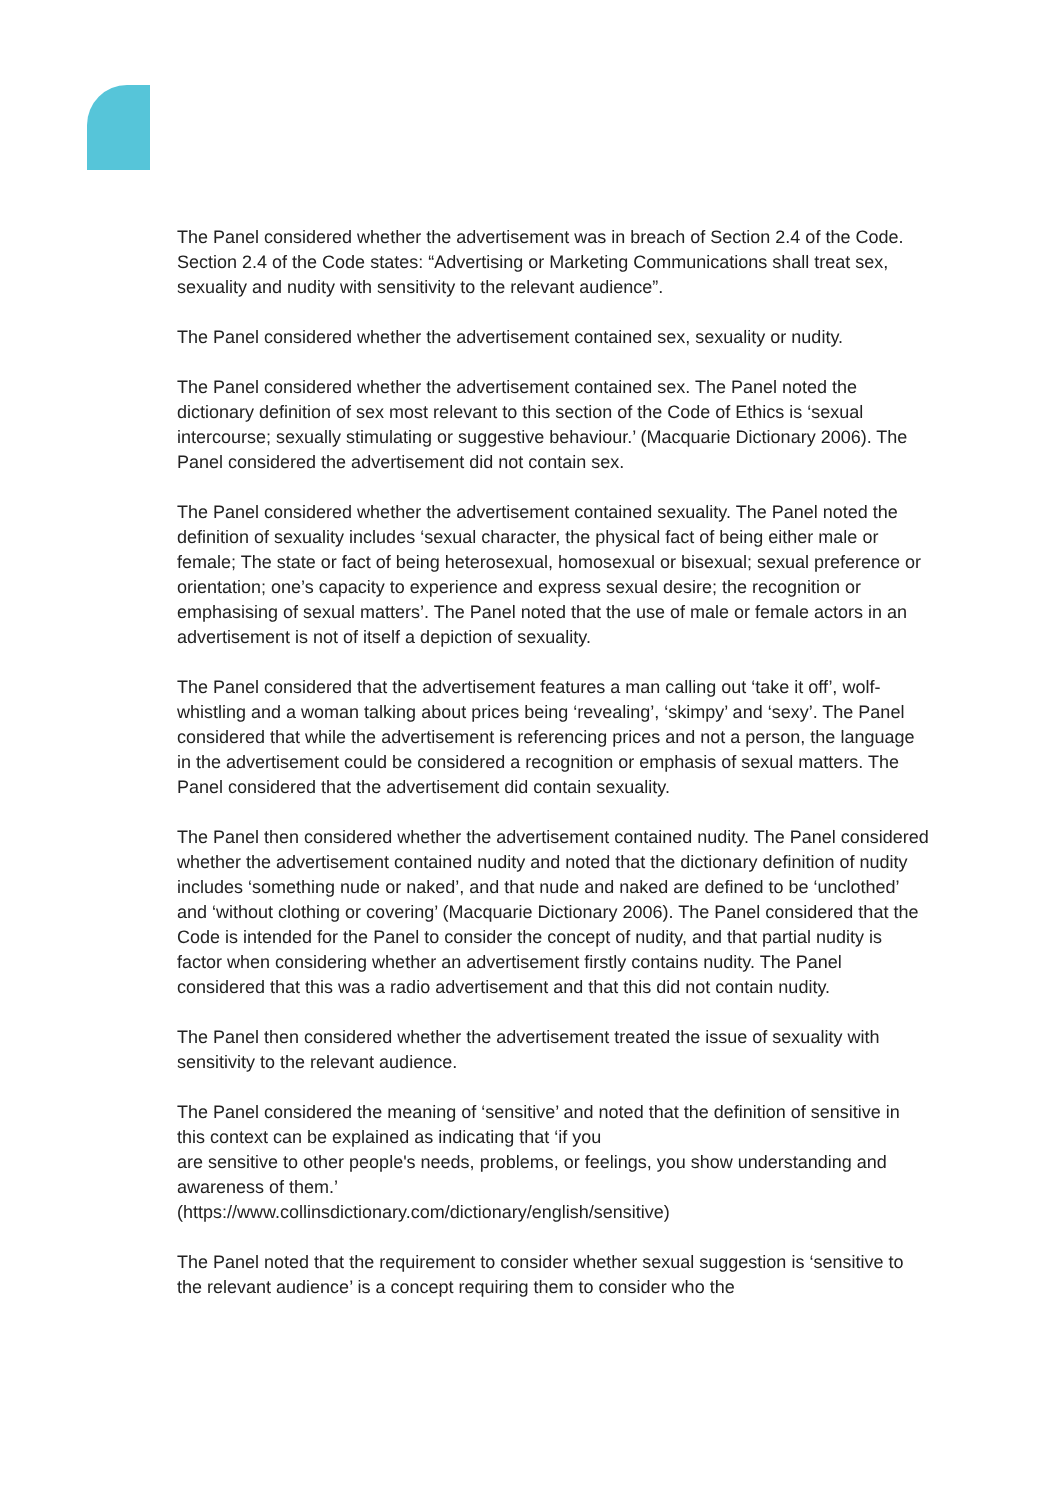The Panel considered whether the advertisement was in breach of Section 2.4 of the Code. Section 2.4 of the Code states: “Advertising or Marketing Communications shall treat sex, sexuality and nudity with sensitivity to the relevant audience”.
The Panel considered whether the advertisement contained sex, sexuality or nudity.
The Panel considered whether the advertisement contained sex. The Panel noted the dictionary definition of sex most relevant to this section of the Code of Ethics is ‘sexual intercourse; sexually stimulating or suggestive behaviour.’ (Macquarie Dictionary 2006). The Panel considered the advertisement did not contain sex.
The Panel considered whether the advertisement contained sexuality. The Panel noted the definition of sexuality includes ‘sexual character, the physical fact of being either male or female; The state or fact of being heterosexual, homosexual or bisexual; sexual preference or orientation; one’s capacity to experience and express sexual desire; the recognition or emphasising of sexual matters’. The Panel noted that the use of male or female actors in an advertisement is not of itself a depiction of sexuality.
The Panel considered that the advertisement features a man calling out ‘take it off’, wolf-whistling and a woman talking about prices being ‘revealing’, ‘skimpy’ and ‘sexy’. The Panel considered that while the advertisement is referencing prices and not a person, the language in the advertisement could be considered a recognition or emphasis of sexual matters. The Panel considered that the advertisement did contain sexuality.
The Panel then considered whether the advertisement contained nudity. The Panel considered whether the advertisement contained nudity and noted that the dictionary definition of nudity includes ‘something nude or naked’, and that nude and naked are defined to be ‘unclothed’ and ‘without clothing or covering’ (Macquarie Dictionary 2006). The Panel considered that the Code is intended for the Panel to consider the concept of nudity, and that partial nudity is factor when considering whether an advertisement firstly contains nudity. The Panel considered that this was a radio advertisement and that this did not contain nudity.
The Panel then considered whether the advertisement treated the issue of sexuality with sensitivity to the relevant audience.
The Panel considered the meaning of ‘sensitive’ and noted that the definition of sensitive in this context can be explained as indicating that ‘if you
are sensitive to other people's needs, problems, or feelings, you show understanding and awareness of them.’
(https://www.collinsdictionary.com/dictionary/english/sensitive)
The Panel noted that the requirement to consider whether sexual suggestion is ‘sensitive to the relevant audience’ is a concept requiring them to consider who the